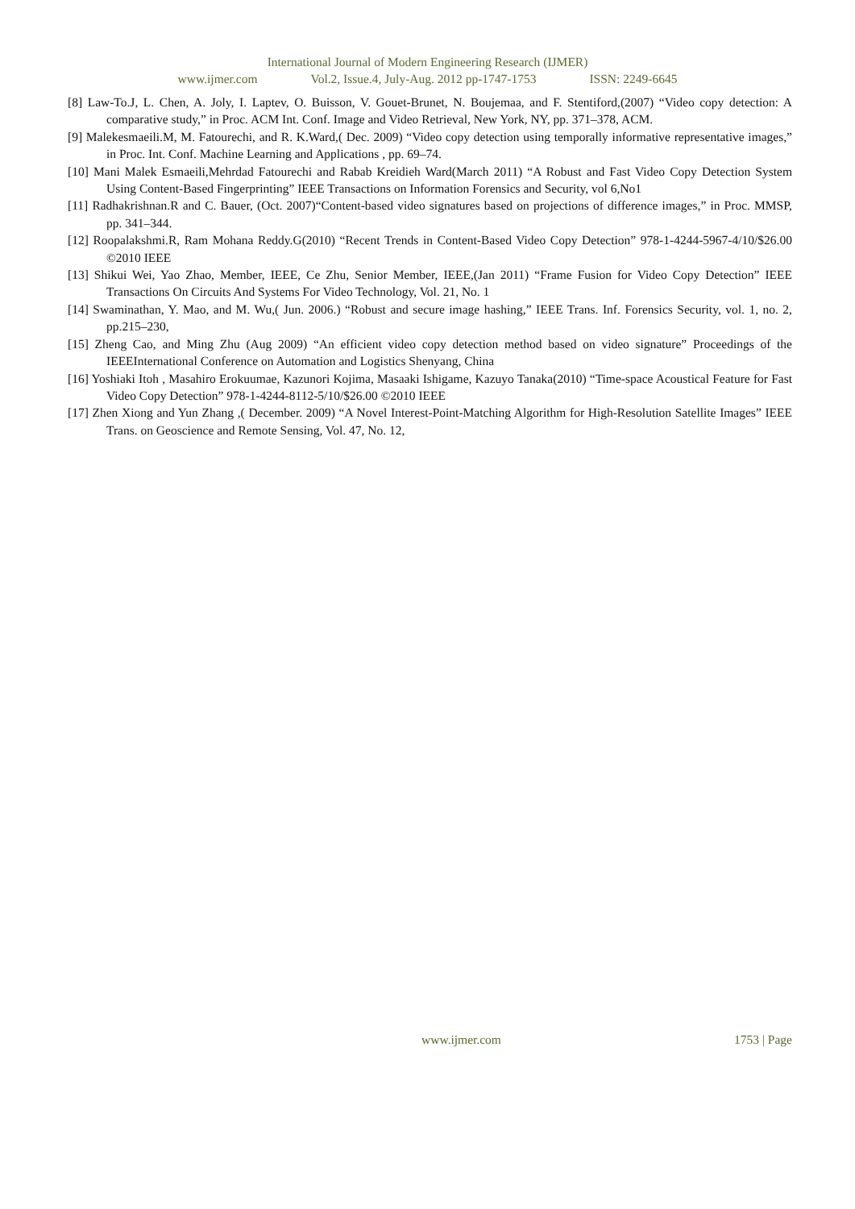International Journal of Modern Engineering Research (IJMER)
www.ijmer.com Vol.2, Issue.4, July-Aug. 2012 pp-1747-1753 ISSN: 2249-6645
[8] Law-To.J, L. Chen, A. Joly, I. Laptev, O. Buisson, V. Gouet-Brunet, N. Boujemaa, and F. Stentiford,(2007) “Video copy detection: A comparative study,” in Proc. ACM Int. Conf. Image and Video Retrieval, New York, NY, pp. 371–378, ACM.
[9] Malekesmaeili.M, M. Fatourechi, and R. K.Ward,( Dec. 2009) “Video copy detection using temporally informative representative images,” in Proc. Int. Conf. Machine Learning and Applications , pp. 69–74.
[10] Mani Malek Esmaeili,Mehrdad Fatourechi and Rabab Kreidieh Ward(March 2011) “A Robust and Fast Video Copy Detection System Using Content-Based Fingerprinting” IEEE Transactions on Information Forensics and Security, vol 6,No1
[11] Radhakrishnan.R and C. Bauer, (Oct. 2007)“Content-based video signatures based on projections of difference images,” in Proc. MMSP, pp. 341–344.
[12] Roopalakshmi.R, Ram Mohana Reddy.G(2010) “Recent Trends in Content-Based Video Copy Detection” 978-1-4244-5967-4/10/$26.00 ©2010 IEEE
[13] Shikui Wei, Yao Zhao, Member, IEEE, Ce Zhu, Senior Member, IEEE,(Jan 2011) “Frame Fusion for Video Copy Detection” IEEE Transactions On Circuits And Systems For Video Technology, Vol. 21, No. 1
[14] Swaminathan, Y. Mao, and M. Wu,( Jun. 2006.) “Robust and secure image hashing,” IEEE Trans. Inf. Forensics Security, vol. 1, no. 2, pp.215–230,
[15] Zheng Cao, and Ming Zhu (Aug 2009) “An efficient video copy detection method based on video signature” Proceedings of the IEEEInternational Conference on Automation and Logistics Shenyang, China
[16] Yoshiaki Itoh , Masahiro Erokuumae, Kazunori Kojima, Masaaki Ishigame, Kazuyo Tanaka(2010) “Time-space Acoustical Feature for Fast Video Copy Detection” 978-1-4244-8112-5/10/$26.00 ©2010 IEEE
[17] Zhen Xiong and Yun Zhang ,( December. 2009) “A Novel Interest-Point-Matching Algorithm for High-Resolution Satellite Images” IEEE Trans. on Geoscience and Remote Sensing, Vol. 47, No. 12,
www.ijmer.com 1753 | Page